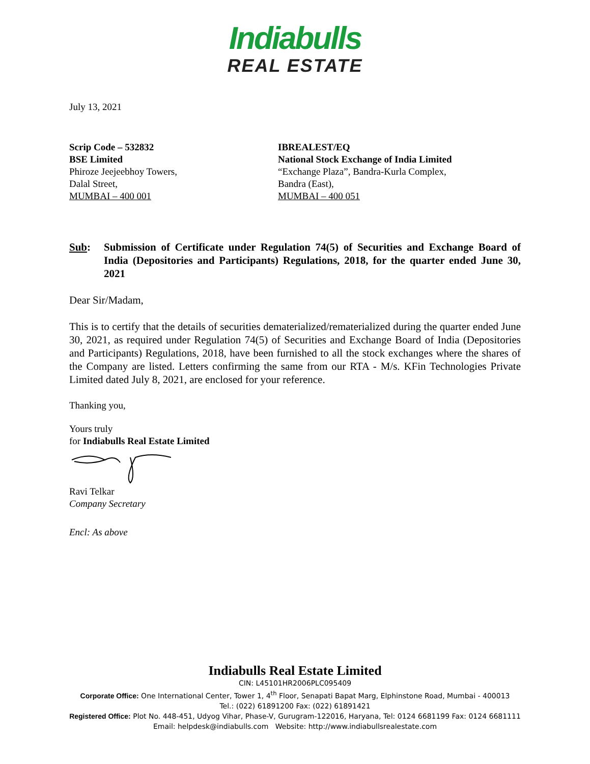Indiabulls
REAL ESTATE
July 13, 2021
Scrip Code – 532832
BSE Limited
Phiroze Jeejeebhoy Towers,
Dalal Street,
MUMBAI – 400 001
IBREALEST/EQ
National Stock Exchange of India Limited
“Exchange Plaza”, Bandra-Kurla Complex,
Bandra (East),
MUMBAI – 400 051
Sub: Submission of Certificate under Regulation 74(5) of Securities and Exchange Board of India (Depositories and Participants) Regulations, 2018, for the quarter ended June 30, 2021
Dear Sir/Madam,
This is to certify that the details of securities dematerialized/rematerialized during the quarter ended June 30, 2021, as required under Regulation 74(5) of Securities and Exchange Board of India (Depositories and Participants) Regulations, 2018, have been furnished to all the stock exchanges where the shares of the Company are listed. Letters confirming the same from our RTA - M/s. KFin Technologies Private Limited dated July 8, 2021, are enclosed for your reference.
Thanking you,
Yours truly
for Indiabulls Real Estate Limited
Ravi Telkar
Company Secretary
Encl: As above
Indiabulls Real Estate Limited
CIN: L45101HR2006PLC095409
Corporate Office: One International Center, Tower 1, 4<sup>th</sup> Floor, Senapati Bapat Marg, Elphinstone Road, Mumbai - 400013
Tel.: (022) 61891200 Fax: (022) 61891421
Registered Office: Plot No. 448-451, Udyog Vihar, Phase-V, Gurugram-122016, Haryana, Tel: 0124 6681199 Fax: 0124 6681111
Email: helpdesk@indiabulls.com Website: http://www.indiabullsrealestate.com